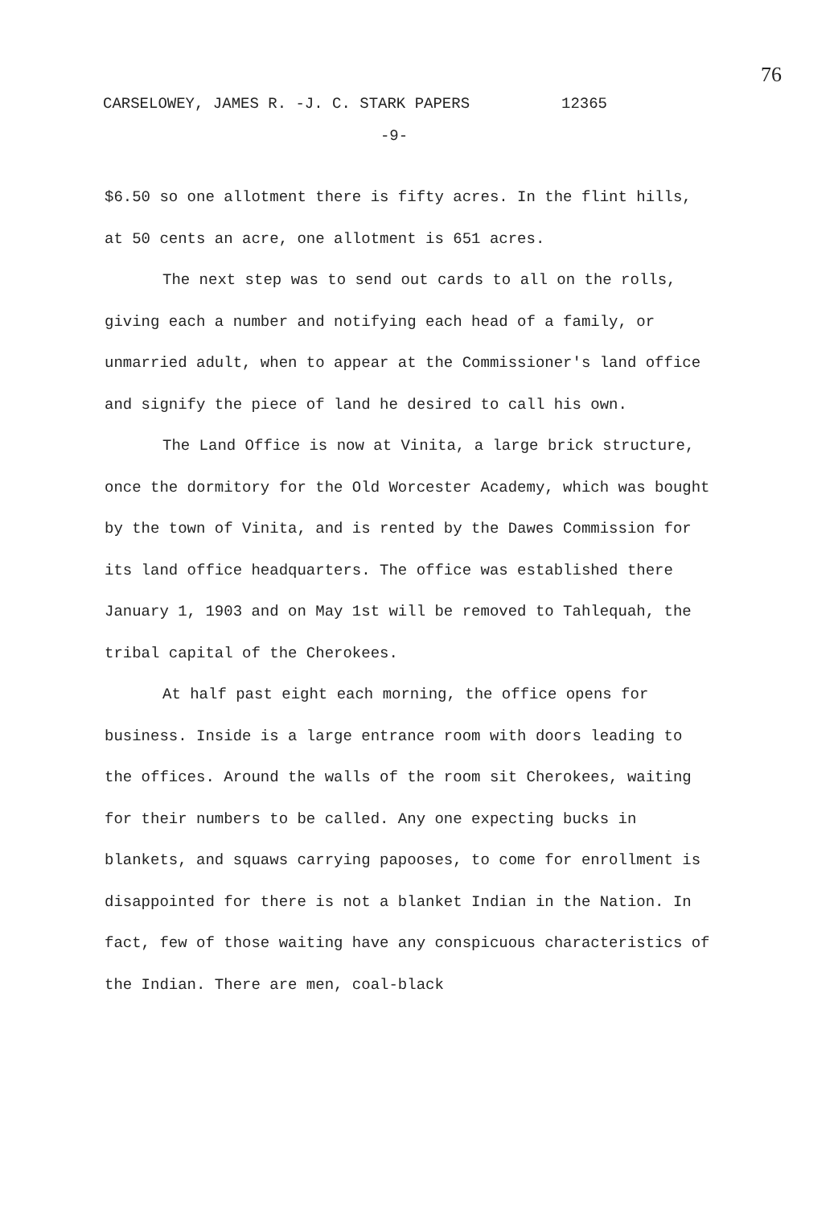76
CARSELOWEY, JAMES R. -J. C. STARK PAPERS 12365
-9-
$6.50 so one allotment there is fifty acres. In the flint hills, at 50 cents an acre, one allotment is 651 acres.
The next step was to send out cards to all on the rolls, giving each a number and notifying each head of a family, or unmarried adult, when to appear at the Commissioner's land office and signify the piece of land he desired to call his own.
The Land Office is now at Vinita, a large brick structure, once the dormitory for the Old Worcester Academy, which was bought by the town of Vinita, and is rented by the Dawes Commission for its land office headquarters. The office was established there January 1, 1903 and on May 1st will be removed to Tahlequah, the tribal capital of the Cherokees.
At half past eight each morning, the office opens for business. Inside is a large entrance room with doors leading to the offices. Around the walls of the room sit Cherokees, waiting for their numbers to be called. Any one expecting bucks in blankets, and squaws carrying papooses, to come for enrollment is disappointed for there is not a blanket Indian in the Nation. In fact, few of those waiting have any conspicuous characteristics of the Indian. There are men, coal-black